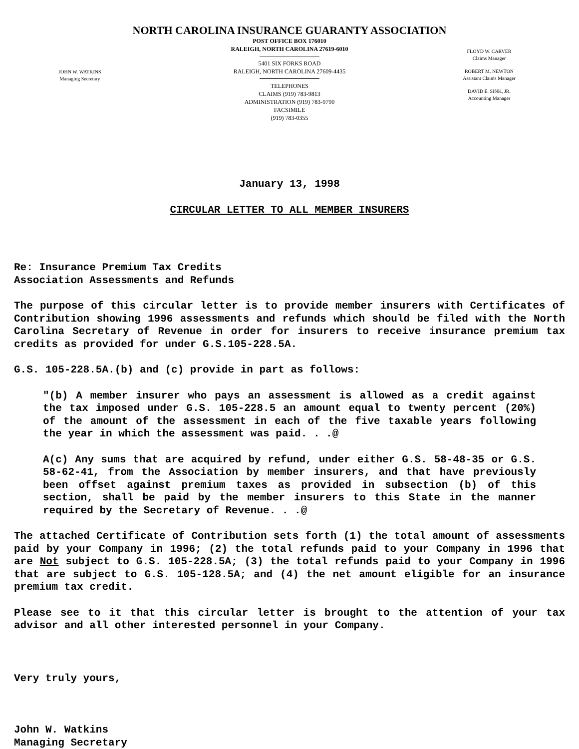NORTH CAROLINA INSURANCE GUARANTY ASSOCIATION
POST OFFICE BOX 176010
RALEIGH, NORTH CAROLINA 27619-6010
5401 SIX FORKS ROAD
RALEIGH, NORTH CAROLINA 27609-4435
TELEPHONES
CLAIMS (919) 783-9813
ADMINISTRATION (919) 783-9790
FACSIMILE
(919) 783-0355
JOHN W. WATKINS
Managing Secretary
FLOYD W. CARVER
Claims Manager
ROBERT M. NEWTON
Assistant Claims Manager
DAVID E. SINK, JR.
Accounting Manager
January 13, 1998
CIRCULAR LETTER TO ALL MEMBER INSURERS
Re: Insurance Premium Tax Credits
Association Assessments and Refunds
The purpose of this circular letter is to provide member insurers with Certificates of Contribution showing 1996 assessments and refunds which should be filed with the North Carolina Secretary of Revenue in order for insurers to receive insurance premium tax credits as provided for under G.S.105-228.5A.
G.S. 105-228.5A.(b) and (c) provide in part as follows:
"(b) A member insurer who pays an assessment is allowed as a credit against the tax imposed under G.S. 105-228.5 an amount equal to twenty percent (20%) of the amount of the assessment in each of the five taxable years following the year in which the assessment was paid. . .@
A(c) Any sums that are acquired by refund, under either G.S. 58-48-35 or G.S. 58-62-41, from the Association by member insurers, and that have previously been offset against premium taxes as provided in subsection (b) of this section, shall be paid by the member insurers to this State in the manner required by the Secretary of Revenue. . .@
The attached Certificate of Contribution sets forth (1) the total amount of assessments paid by your Company in 1996; (2) the total refunds paid to your Company in 1996 that are Not subject to G.S. 105-228.5A; (3) the total refunds paid to your Company in 1996 that are subject to G.S. 105-128.5A; and (4) the net amount eligible for an insurance premium tax credit.
Please see to it that this circular letter is brought to the attention of your tax advisor and all other interested personnel in your Company.
Very truly yours,
John W. Watkins
Managing Secretary